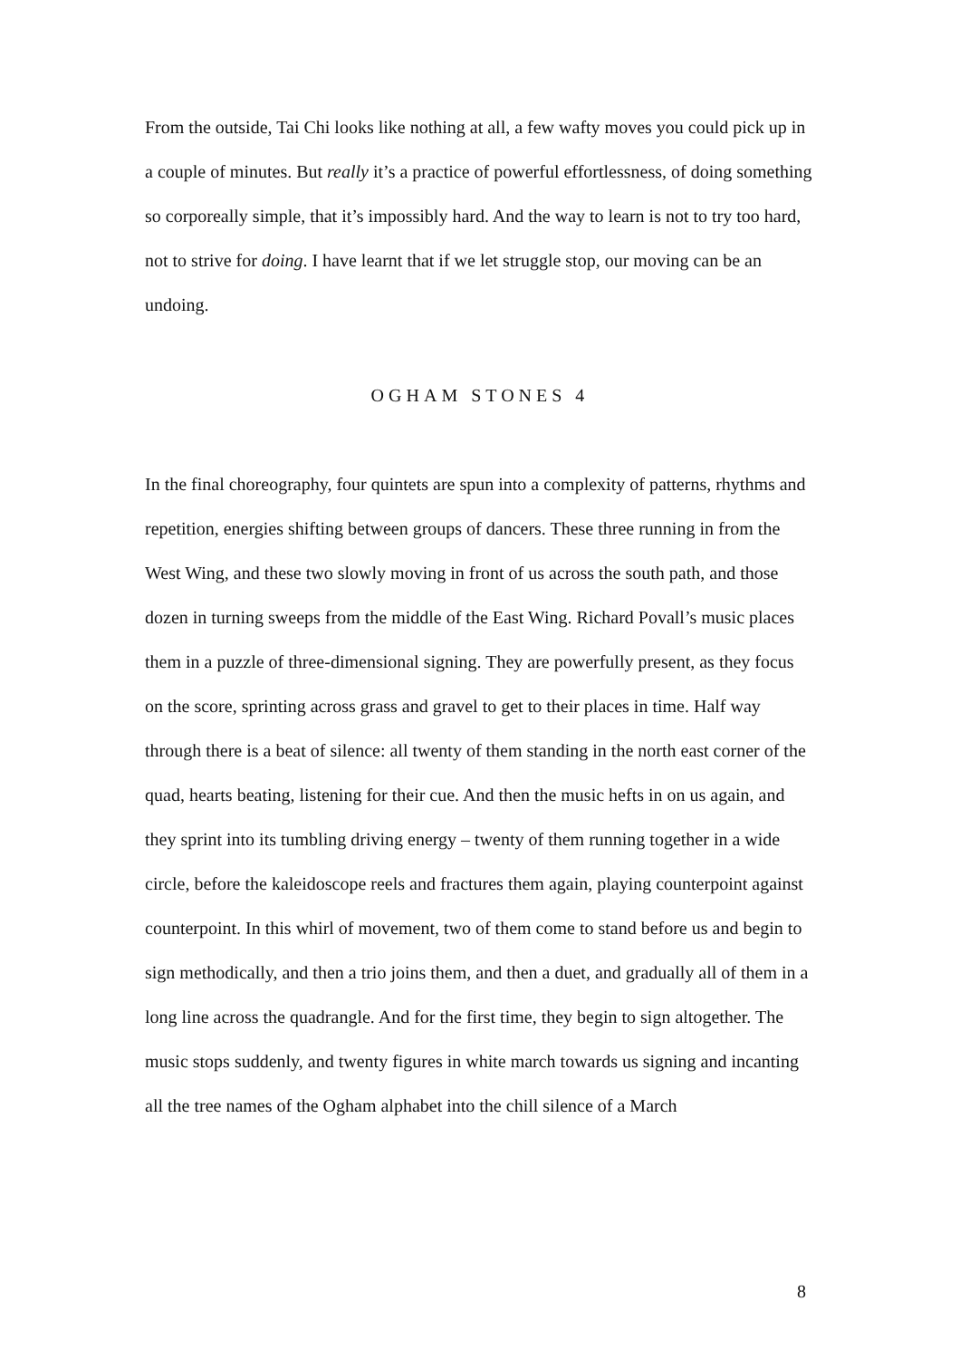From the outside, Tai Chi looks like nothing at all, a few wafty moves you could pick up in a couple of minutes. But really it’s a practice of powerful effortlessness, of doing something so corporeally simple, that it’s impossibly hard. And the way to learn is not to try too hard, not to strive for doing. I have learnt that if we let struggle stop, our moving can be an undoing.
OGHAM STONES 4
In the final choreography, four quintets are spun into a complexity of patterns, rhythms and repetition, energies shifting between groups of dancers. These three running in from the West Wing, and these two slowly moving in front of us across the south path, and those dozen in turning sweeps from the middle of the East Wing. Richard Povall’s music places them in a puzzle of three-dimensional signing. They are powerfully present, as they focus on the score, sprinting across grass and gravel to get to their places in time. Half way through there is a beat of silence: all twenty of them standing in the north east corner of the quad, hearts beating, listening for their cue. And then the music hefts in on us again, and they sprint into its tumbling driving energy – twenty of them running together in a wide circle, before the kaleidoscope reels and fractures them again, playing counterpoint against counterpoint. In this whirl of movement, two of them come to stand before us and begin to sign methodically, and then a trio joins them, and then a duet, and gradually all of them in a long line across the quadrangle. And for the first time, they begin to sign altogether. The music stops suddenly, and twenty figures in white march towards us signing and incanting all the tree names of the Ogham alphabet into the chill silence of a March
8